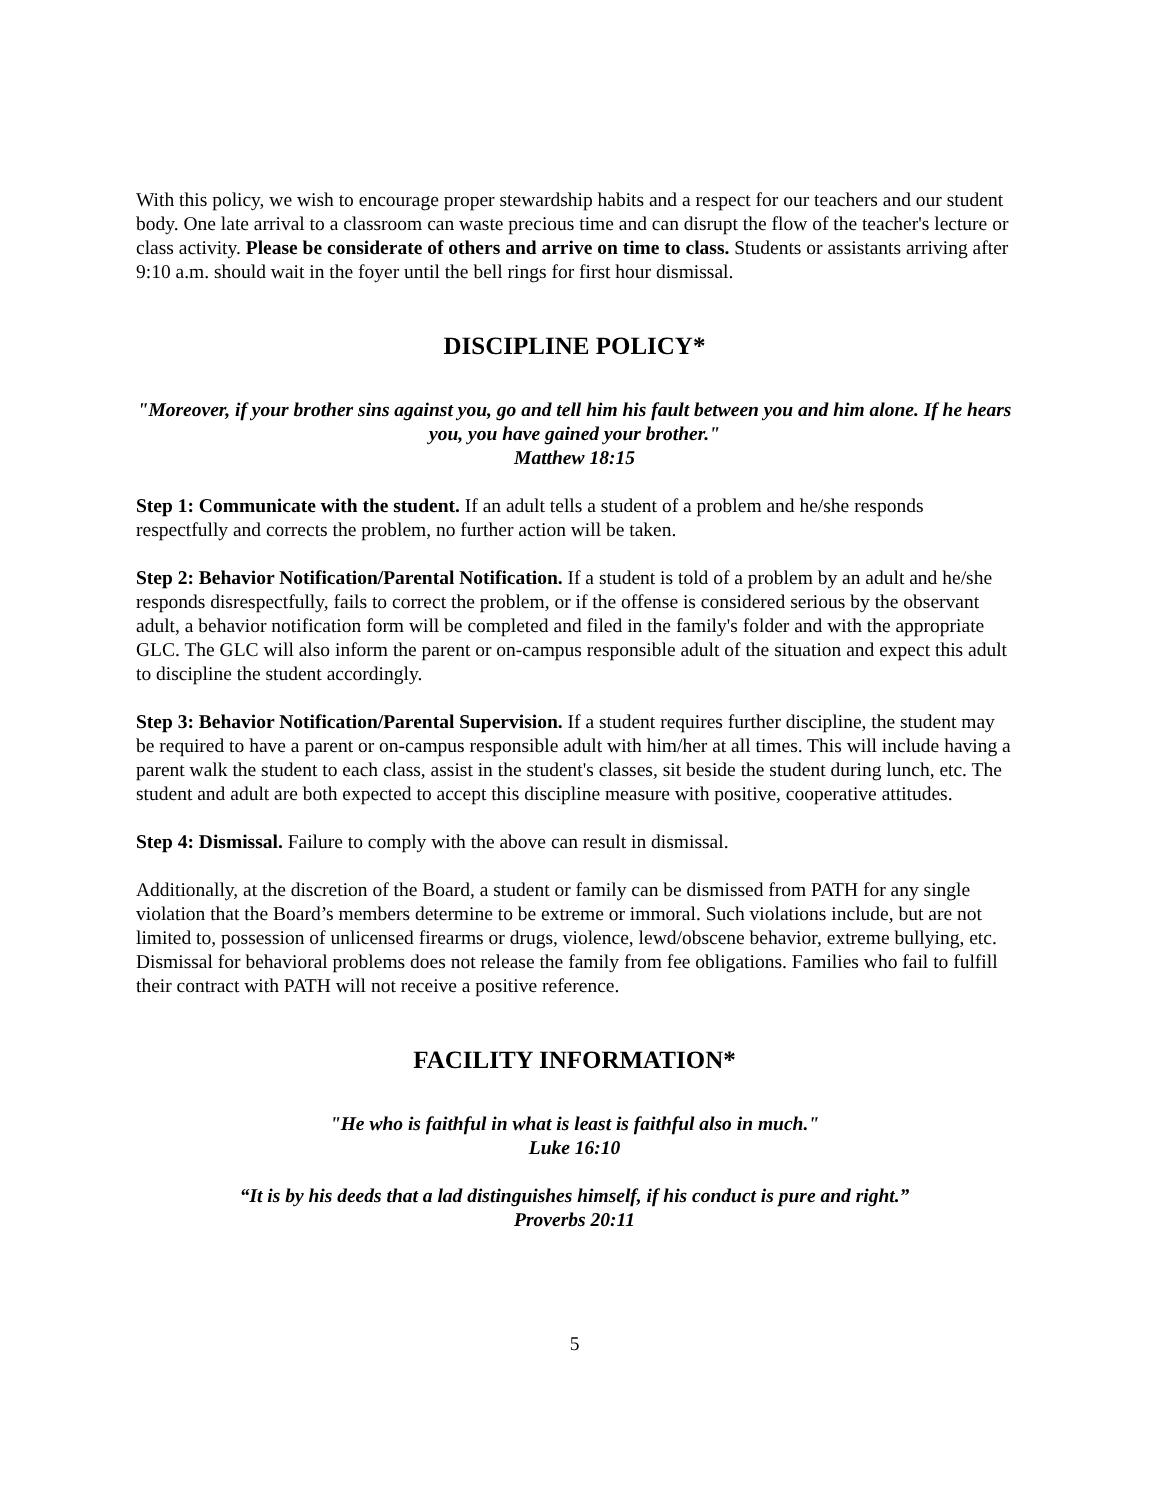With this policy, we wish to encourage proper stewardship habits and a respect for our teachers and our student body. One late arrival to a classroom can waste precious time and can disrupt the flow of the teacher's lecture or class activity. Please be considerate of others and arrive on time to class. Students or assistants arriving after 9:10 a.m. should wait in the foyer until the bell rings for first hour dismissal.
DISCIPLINE POLICY*
"Moreover, if your brother sins against you, go and tell him his fault between you and him alone. If he hears you, you have gained your brother."
Matthew 18:15
Step 1: Communicate with the student. If an adult tells a student of a problem and he/she responds respectfully and corrects the problem, no further action will be taken.
Step 2: Behavior Notification/Parental Notification. If a student is told of a problem by an adult and he/she responds disrespectfully, fails to correct the problem, or if the offense is considered serious by the observant adult, a behavior notification form will be completed and filed in the family's folder and with the appropriate GLC. The GLC will also inform the parent or on-campus responsible adult of the situation and expect this adult to discipline the student accordingly.
Step 3: Behavior Notification/Parental Supervision. If a student requires further discipline, the student may be required to have a parent or on-campus responsible adult with him/her at all times. This will include having a parent walk the student to each class, assist in the student's classes, sit beside the student during lunch, etc. The student and adult are both expected to accept this discipline measure with positive, cooperative attitudes.
Step 4: Dismissal. Failure to comply with the above can result in dismissal.
Additionally, at the discretion of the Board, a student or family can be dismissed from PATH for any single violation that the Board’s members determine to be extreme or immoral. Such violations include, but are not limited to, possession of unlicensed firearms or drugs, violence, lewd/obscene behavior, extreme bullying, etc. Dismissal for behavioral problems does not release the family from fee obligations. Families who fail to fulfill their contract with PATH will not receive a positive reference.
FACILITY INFORMATION*
"He who is faithful in what is least is faithful also in much."
Luke 16:10
“It is by his deeds that a lad distinguishes himself, if his conduct is pure and right.”
Proverbs 20:11
5